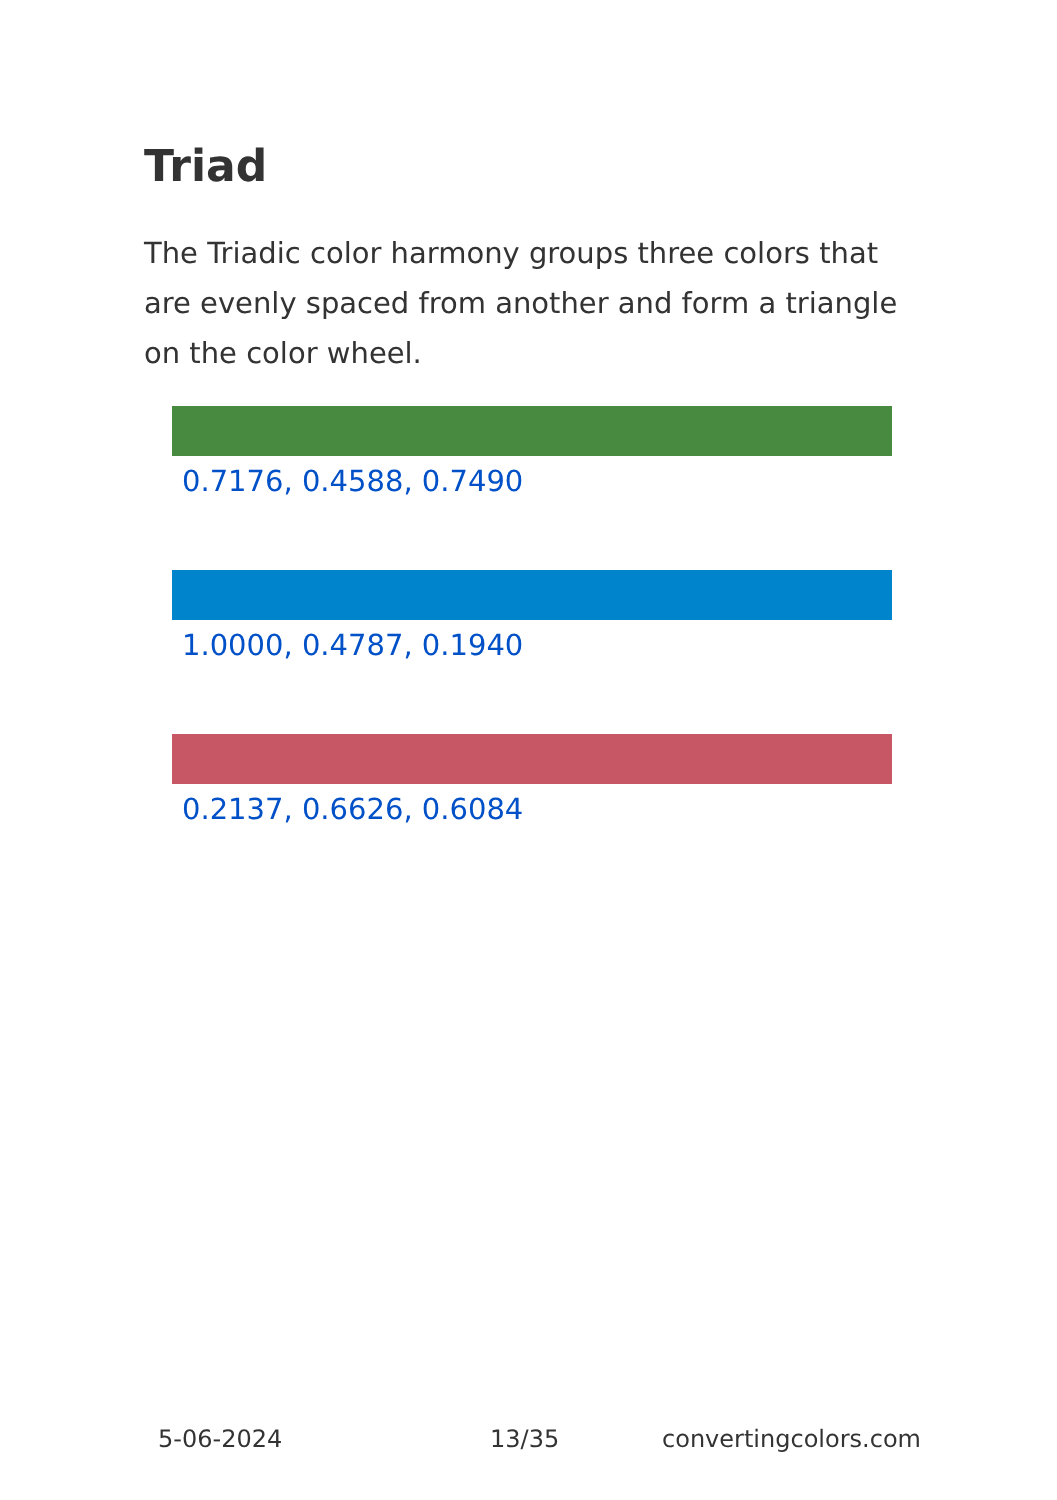Triad
The Triadic color harmony groups three colors that are evenly spaced from another and form a triangle on the color wheel.
0.7176, 0.4588, 0.7490
1.0000, 0.4787, 0.1940
0.2137, 0.6626, 0.6084
5-06-2024 13/35 convertingcolors.com